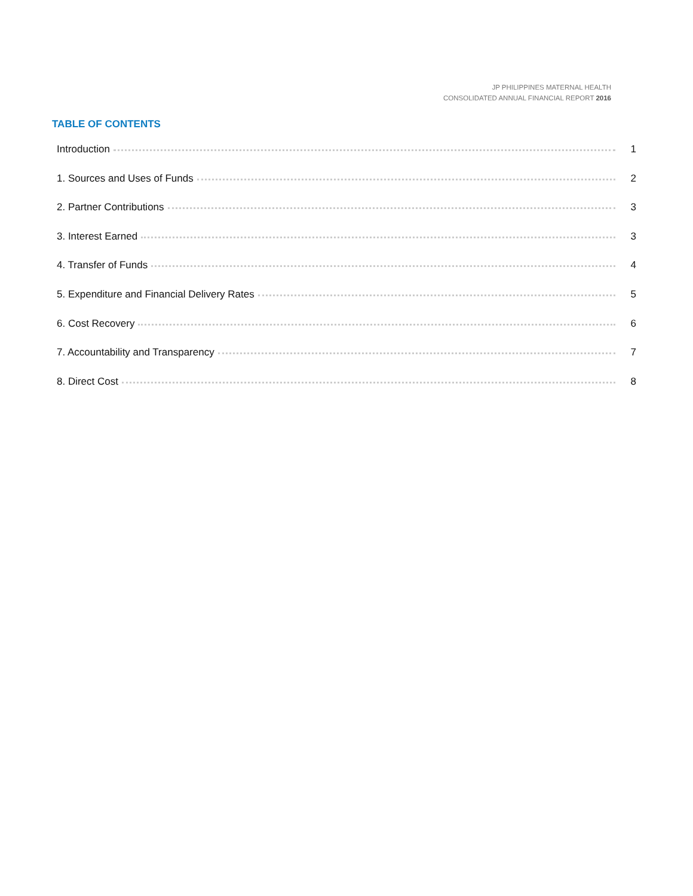JP PHILIPPINES MATERNAL HEALTH
CONSOLIDATED ANNUAL FINANCIAL REPORT 2016
TABLE OF CONTENTS
Introduction 1
1. Sources and Uses of Funds 2
2. Partner Contributions 3
3. Interest Earned 3
4. Transfer of Funds 4
5. Expenditure and Financial Delivery Rates 5
6. Cost Recovery 6
7. Accountability and Transparency 7
8. Direct Cost 8